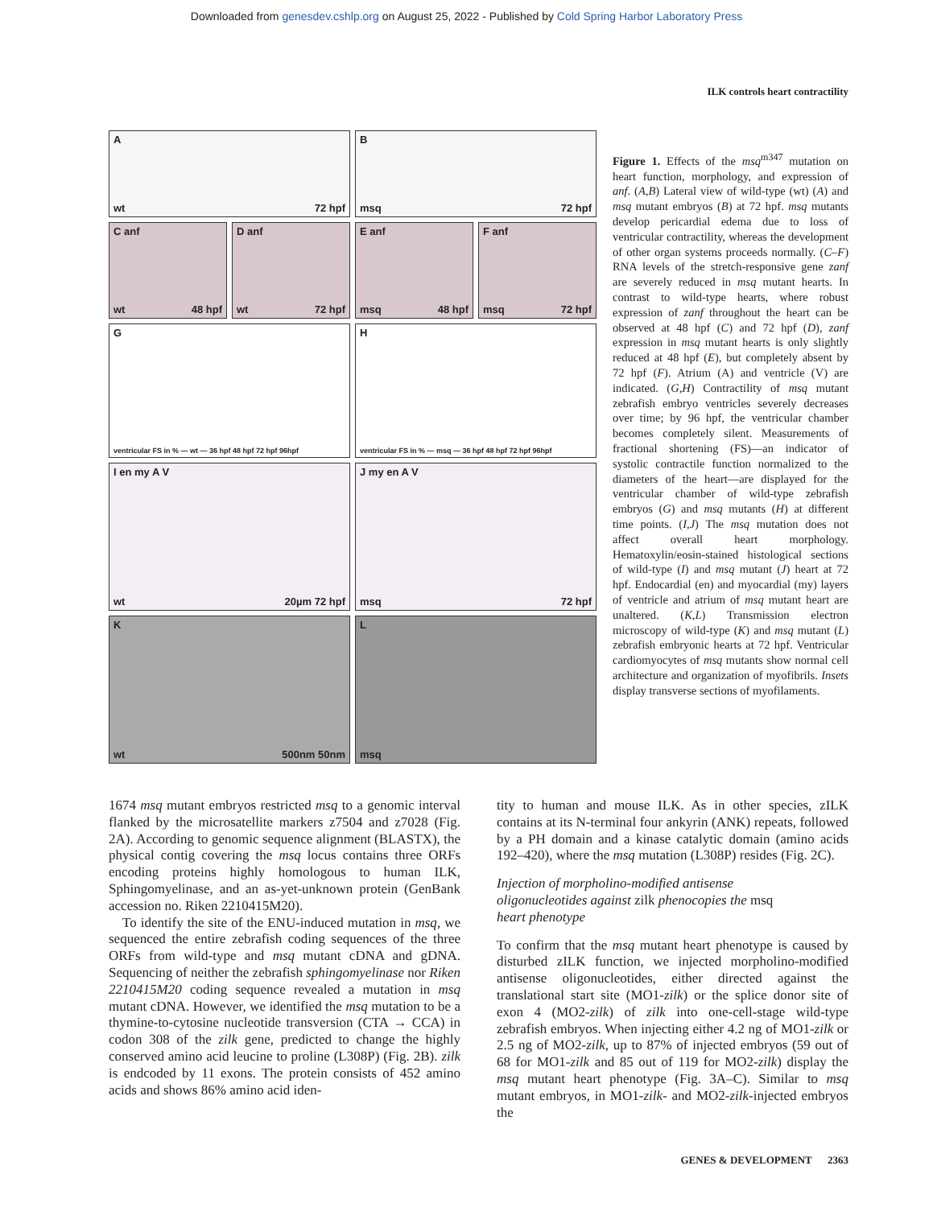Downloaded from genesdev.cshlp.org on August 25, 2022 - Published by Cold Spring Harbor Laboratory Press
ILK controls heart contractility
A
wt 72 hpf
B
msq 72 hpf
C anf
wt 48 hpf
D anf
wt 72 hpf
E anf
msq 48 hpf
F anf
msq 72 hpf
G
ventricular FS in % — wt — 36 hpf 48 hpf 72 hpf 96hpf
H
ventricular FS in % — msq — 36 hpf 48 hpf 72 hpf 96hpf
I en my A V
wt 20µm 72 hpf
J my en A V
msq 72 hpf
K
wt 500nm 50nm
L
msq
Figure 1. Effects of the msq<sup>m347</sup> mutation on heart function, morphology, and expression of anf. (A,B) Lateral view of wild-type (wt) (A) and msq mutant embryos (B) at 72 hpf. msq mutants develop pericardial edema due to loss of ventricular contractility, whereas the development of other organ systems proceeds normally. (C–F) RNA levels of the stretch-responsive gene zanf are severely reduced in msq mutant hearts. In contrast to wild-type hearts, where robust expression of zanf throughout the heart can be observed at 48 hpf (C) and 72 hpf (D), zanf expression in msq mutant hearts is only slightly reduced at 48 hpf (E), but completely absent by 72 hpf (F). Atrium (A) and ventricle (V) are indicated. (G,H) Contractility of msq mutant zebrafish embryo ventricles severely decreases over time; by 96 hpf, the ventricular chamber becomes completely silent. Measurements of fractional shortening (FS)—an indicator of systolic contractile function normalized to the diameters of the heart—are displayed for the ventricular chamber of wild-type zebrafish embryos (G) and msq mutants (H) at different time points. (I,J) The msq mutation does not affect overall heart morphology. Hematoxylin/eosin-stained histological sections of wild-type (I) and msq mutant (J) heart at 72 hpf. Endocardial (en) and myocardial (my) layers of ventricle and atrium of msq mutant heart are unaltered. (K,L) Transmission electron microscopy of wild-type (K) and msq mutant (L) zebrafish embryonic hearts at 72 hpf. Ventricular cardiomyocytes of msq mutants show normal cell architecture and organization of myofibrils. Insets display transverse sections of myofilaments.
1674 msq mutant embryos restricted msq to a genomic interval flanked by the microsatellite markers z7504 and z7028 (Fig. 2A). According to genomic sequence alignment (BLASTX), the physical contig covering the msq locus contains three ORFs encoding proteins highly homologous to human ILK, Sphingomyelinase, and an as-yet-unknown protein (GenBank accession no. Riken 2210415M20).
To identify the site of the ENU-induced mutation in msq, we sequenced the entire zebrafish coding sequences of the three ORFs from wild-type and msq mutant cDNA and gDNA. Sequencing of neither the zebrafish sphingomyelinase nor Riken 2210415M20 coding sequence revealed a mutation in msq mutant cDNA. However, we identified the msq mutation to be a thymine-to-cytosine nucleotide transversion (CTA → CCA) in codon 308 of the zilk gene, predicted to change the highly conserved amino acid leucine to proline (L308P) (Fig. 2B). zilk is endcoded by 11 exons. The protein consists of 452 amino acids and shows 86% amino acid iden-
tity to human and mouse ILK. As in other species, zILK contains at its N-terminal four ankyrin (ANK) repeats, followed by a PH domain and a kinase catalytic domain (amino acids 192–420), where the msq mutation (L308P) resides (Fig. 2C).
Injection of morpholino-modified antisense
oligonucleotides against zilk phenocopies the msq
heart phenotype
To confirm that the msq mutant heart phenotype is caused by disturbed zILK function, we injected morpholino-modified antisense oligonucleotides, either directed against the translational start site (MO1-zilk) or the splice donor site of exon 4 (MO2-zilk) of zilk into one-cell-stage wild-type zebrafish embryos. When injecting either 4.2 ng of MO1-zilk or 2.5 ng of MO2-zilk, up to 87% of injected embryos (59 out of 68 for MO1-zilk and 85 out of 119 for MO2-zilk) display the msq mutant heart phenotype (Fig. 3A–C). Similar to msq mutant embryos, in MO1-zilk- and MO2-zilk-injected embryos the
GENES & DEVELOPMENT 2363